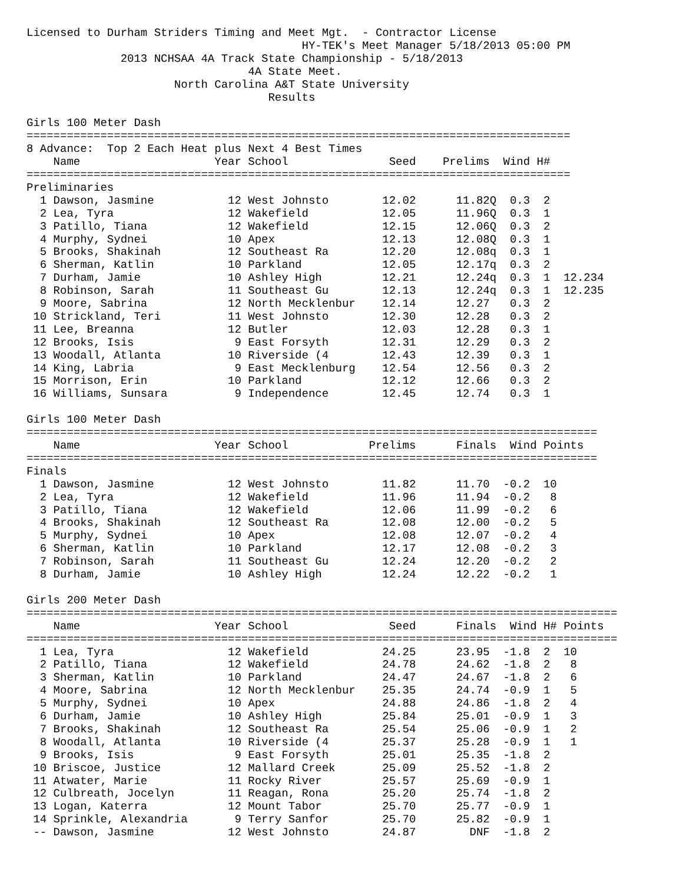Licensed to Durham Striders Timing and Meet Mgt.  - Contractor License
                                         HY-TEK's Meet Manager 5/18/2013 05:00 PM
              2013 NCHSAA 4A Track State Championship - 5/18/2013
                                 4A State Meet.
                      North Carolina A&T State University
                                    Results

Girls 100 Meter Dash
=================================================================================
8 Advance:  Top 2 Each Heat plus Next 4 Best Times
    Name                    Year School               Seed    Prelims  Wind H#
=================================================================================
Preliminaries
  1 Dawson, Jasmine           12 West Johnsto        12.02      11.82Q  0.3  2
  2 Lea, Tyra                 12 Wakefield           12.05      11.96Q  0.3  1
  3 Patillo, Tiana            12 Wakefield           12.15      12.06Q  0.3  2
  4 Murphy, Sydnei            10 Apex                12.13      12.08Q  0.3  1
  5 Brooks, Shakinah          12 Southeast Ra        12.20      12.08q  0.3  1
  6 Sherman, Katlin           10 Parkland            12.05      12.17q  0.3  2
  7 Durham, Jamie             10 Ashley High         12.21      12.24q  0.3  1  12.234
  8 Robinson, Sarah           11 Southeast Gu        12.13      12.24q  0.3  1  12.235
  9 Moore, Sabrina            12 North Mecklenbur    12.14      12.27   0.3  2
 10 Strickland, Teri          11 West Johnsto        12.30      12.28   0.3  2
 11 Lee, Breanna              12 Butler              12.03      12.28   0.3  1
 12 Brooks, Isis               9 East Forsyth        12.31      12.29   0.3  2
 13 Woodall, Atlanta          10 Riverside (4        12.43      12.39   0.3  1
 14 King, Labria               9 East Mecklenburg    12.54      12.56   0.3  2
 15 Morrison, Erin            10 Parkland            12.12      12.66   0.3  2
 16 Williams, Sunsara          9 Independence        12.45      12.74   0.3  1

Girls 100 Meter Dash
=====================================================================================
    Name                    Year School            Prelims      Finals  Wind Points
=====================================================================================
Finals
  1 Dawson, Jasmine           12 West Johnsto        11.82      11.70  -0.2  10
  2 Lea, Tyra                 12 Wakefield           11.96      11.94  -0.2   8
  3 Patillo, Tiana            12 Wakefield           12.06      11.99  -0.2   6
  4 Brooks, Shakinah          12 Southeast Ra        12.08      12.00  -0.2   5
  5 Murphy, Sydnei            10 Apex                12.08      12.07  -0.2   4
  6 Sherman, Katlin           10 Parkland            12.17      12.08  -0.2   3
  7 Robinson, Sarah           11 Southeast Gu        12.24      12.20  -0.2   2
  8 Durham, Jamie             10 Ashley High         12.24      12.22  -0.2   1

Girls 200 Meter Dash
========================================================================================
    Name                    Year School               Seed      Finals  Wind H# Points
========================================================================================
  1 Lea, Tyra                 12 Wakefield           24.25      23.95  -1.8  2  10
  2 Patillo, Tiana            12 Wakefield           24.78      24.62  -1.8  2   8
  3 Sherman, Katlin           10 Parkland            24.47      24.67  -1.8  2   6
  4 Moore, Sabrina            12 North Mecklenbur    25.35      24.74  -0.9  1   5
  5 Murphy, Sydnei            10 Apex                24.88      24.86  -1.8  2   4
  6 Durham, Jamie             10 Ashley High         25.84      25.01  -0.9  1   3
  7 Brooks, Shakinah          12 Southeast Ra        25.54      25.06  -0.9  1   2
  8 Woodall, Atlanta          10 Riverside (4        25.37      25.28  -0.9  1   1
  9 Brooks, Isis               9 East Forsyth        25.01      25.35  -1.8  2
 10 Briscoe, Justice          12 Mallard Creek       25.09      25.52  -1.8  2
 11 Atwater, Marie            11 Rocky River         25.57      25.69  -0.9  1
 12 Culbreath, Jocelyn        11 Reagan, Rona        25.20      25.74  -1.8  2
 13 Logan, Katerra            12 Mount Tabor         25.70      25.77  -0.9  1
 14 Sprinkle, Alexandria       9 Terry Sanfor        25.70      25.82  -0.9  1
 -- Dawson, Jasmine           12 West Johnsto        24.87        DNF  -1.8  2